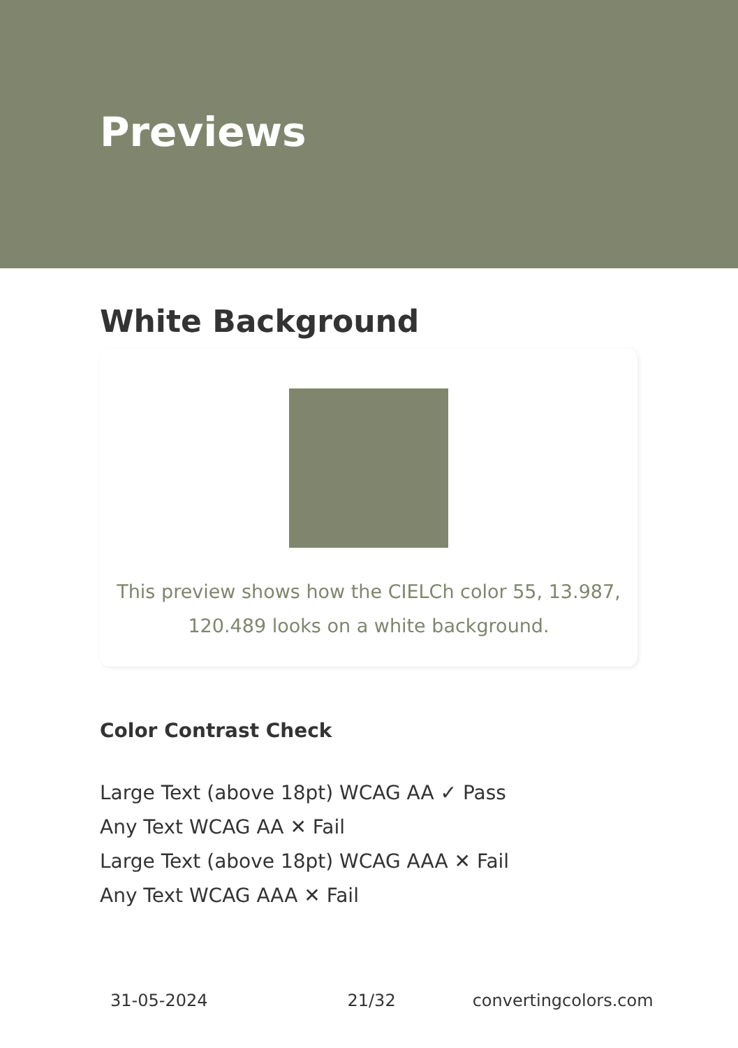Previews
White Background
This preview shows how the CIELCh color 55, 13.987, 120.489 looks on a white background.
Color Contrast Check
Large Text (above 18pt) WCAG AA ✓ Pass
Any Text WCAG AA ✕ Fail
Large Text (above 18pt) WCAG AAA ✕ Fail
Any Text WCAG AAA ✕ Fail
31-05-2024 21/32 convertingcolors.com